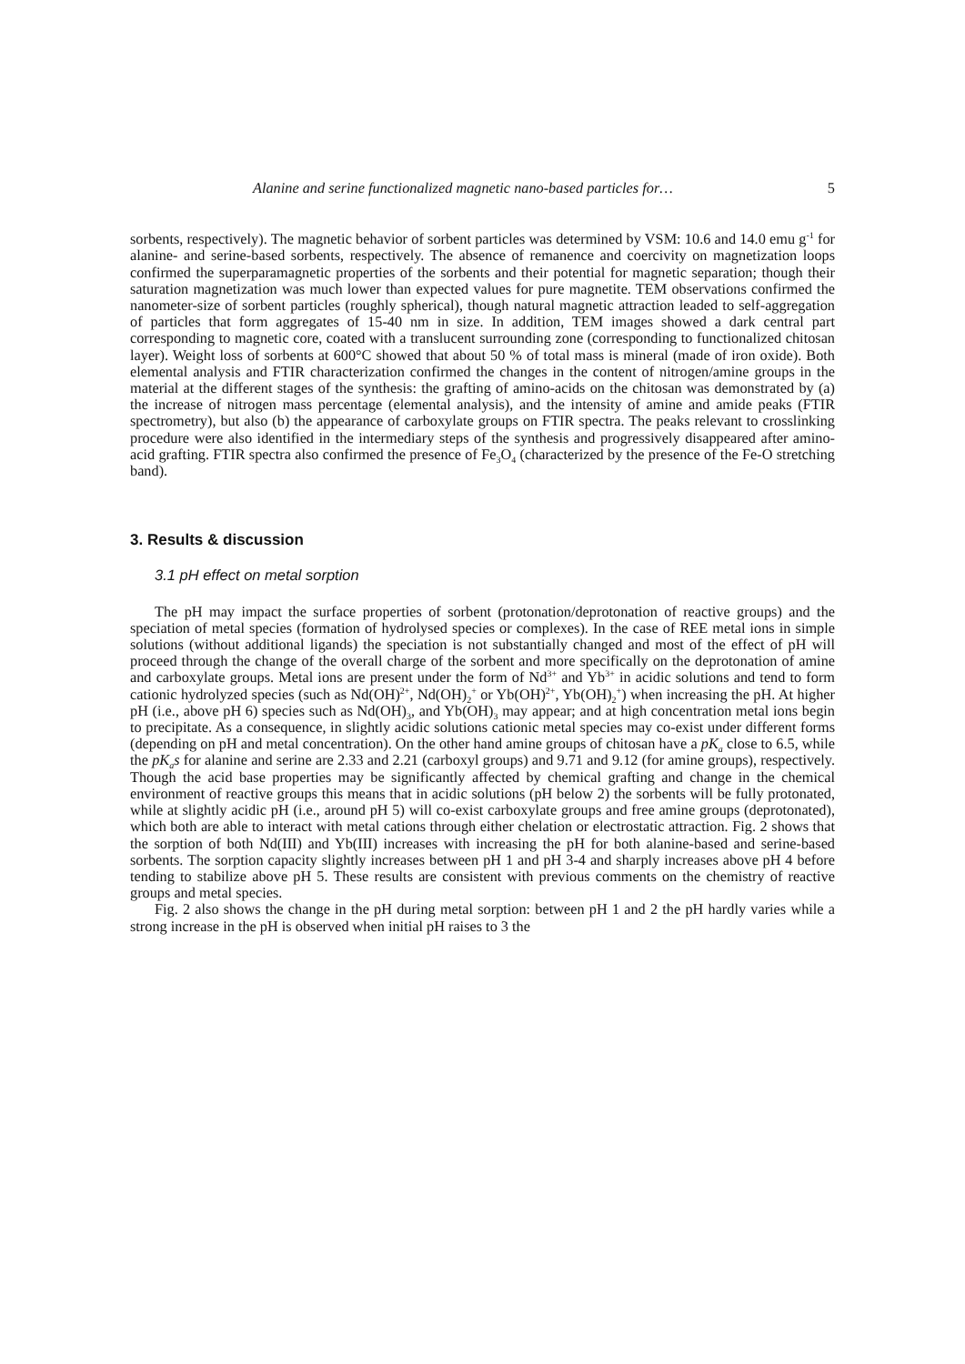Alanine and serine functionalized magnetic nano-based particles for… 5
sorbents, respectively). The magnetic behavior of sorbent particles was determined by VSM: 10.6 and 14.0 emu g<sup>-1</sup> for alanine- and serine-based sorbents, respectively. The absence of remanence and coercivity on magnetization loops confirmed the superparamagnetic properties of the sorbents and their potential for magnetic separation; though their saturation magnetization was much lower than expected values for pure magnetite. TEM observations confirmed the nanometer-size of sorbent particles (roughly spherical), though natural magnetic attraction leaded to self-aggregation of particles that form aggregates of 15-40 nm in size. In addition, TEM images showed a dark central part corresponding to magnetic core, coated with a translucent surrounding zone (corresponding to functionalized chitosan layer). Weight loss of sorbents at 600°C showed that about 50 % of total mass is mineral (made of iron oxide). Both elemental analysis and FTIR characterization confirmed the changes in the content of nitrogen/amine groups in the material at the different stages of the synthesis: the grafting of amino-acids on the chitosan was demonstrated by (a) the increase of nitrogen mass percentage (elemental analysis), and the intensity of amine and amide peaks (FTIR spectrometry), but also (b) the appearance of carboxylate groups on FTIR spectra. The peaks relevant to crosslinking procedure were also identified in the intermediary steps of the synthesis and progressively disappeared after amino-acid grafting. FTIR spectra also confirmed the presence of Fe<sub>3</sub>O<sub>4</sub> (characterized by the presence of the Fe-O stretching band).
3. Results & discussion
3.1 pH effect on metal sorption
The pH may impact the surface properties of sorbent (protonation/deprotonation of reactive groups) and the speciation of metal species (formation of hydrolysed species or complexes). In the case of REE metal ions in simple solutions (without additional ligands) the speciation is not substantially changed and most of the effect of pH will proceed through the change of the overall charge of the sorbent and more specifically on the deprotonation of amine and carboxylate groups. Metal ions are present under the form of Nd<sup>3+</sup> and Yb<sup>3+</sup> in acidic solutions and tend to form cationic hydrolyzed species (such as Nd(OH)<sup>2+</sup>, Nd(OH)<sub>2</sub><sup>+</sup> or Yb(OH)<sup>2+</sup>, Yb(OH)<sub>2</sub><sup>+</sup>) when increasing the pH. At higher pH (i.e., above pH 6) species such as Nd(OH)<sub>3</sub>, and Yb(OH)<sub>3</sub> may appear; and at high concentration metal ions begin to precipitate. As a consequence, in slightly acidic solutions cationic metal species may co-exist under different forms (depending on pH and metal concentration). On the other hand amine groups of chitosan have a pK<sub>a</sub> close to 6.5, while the pK<sub>a</sub>s for alanine and serine are 2.33 and 2.21 (carboxyl groups) and 9.71 and 9.12 (for amine groups), respectively. Though the acid base properties may be significantly affected by chemical grafting and change in the chemical environment of reactive groups this means that in acidic solutions (pH below 2) the sorbents will be fully protonated, while at slightly acidic pH (i.e., around pH 5) will co-exist carboxylate groups and free amine groups (deprotonated), which both are able to interact with metal cations through either chelation or electrostatic attraction. Fig. 2 shows that the sorption of both Nd(III) and Yb(III) increases with increasing the pH for both alanine-based and serine-based sorbents. The sorption capacity slightly increases between pH 1 and pH 3-4 and sharply increases above pH 4 before tending to stabilize above pH 5. These results are consistent with previous comments on the chemistry of reactive groups and metal species.
Fig. 2 also shows the change in the pH during metal sorption: between pH 1 and 2 the pH hardly varies while a strong increase in the pH is observed when initial pH raises to 3 the